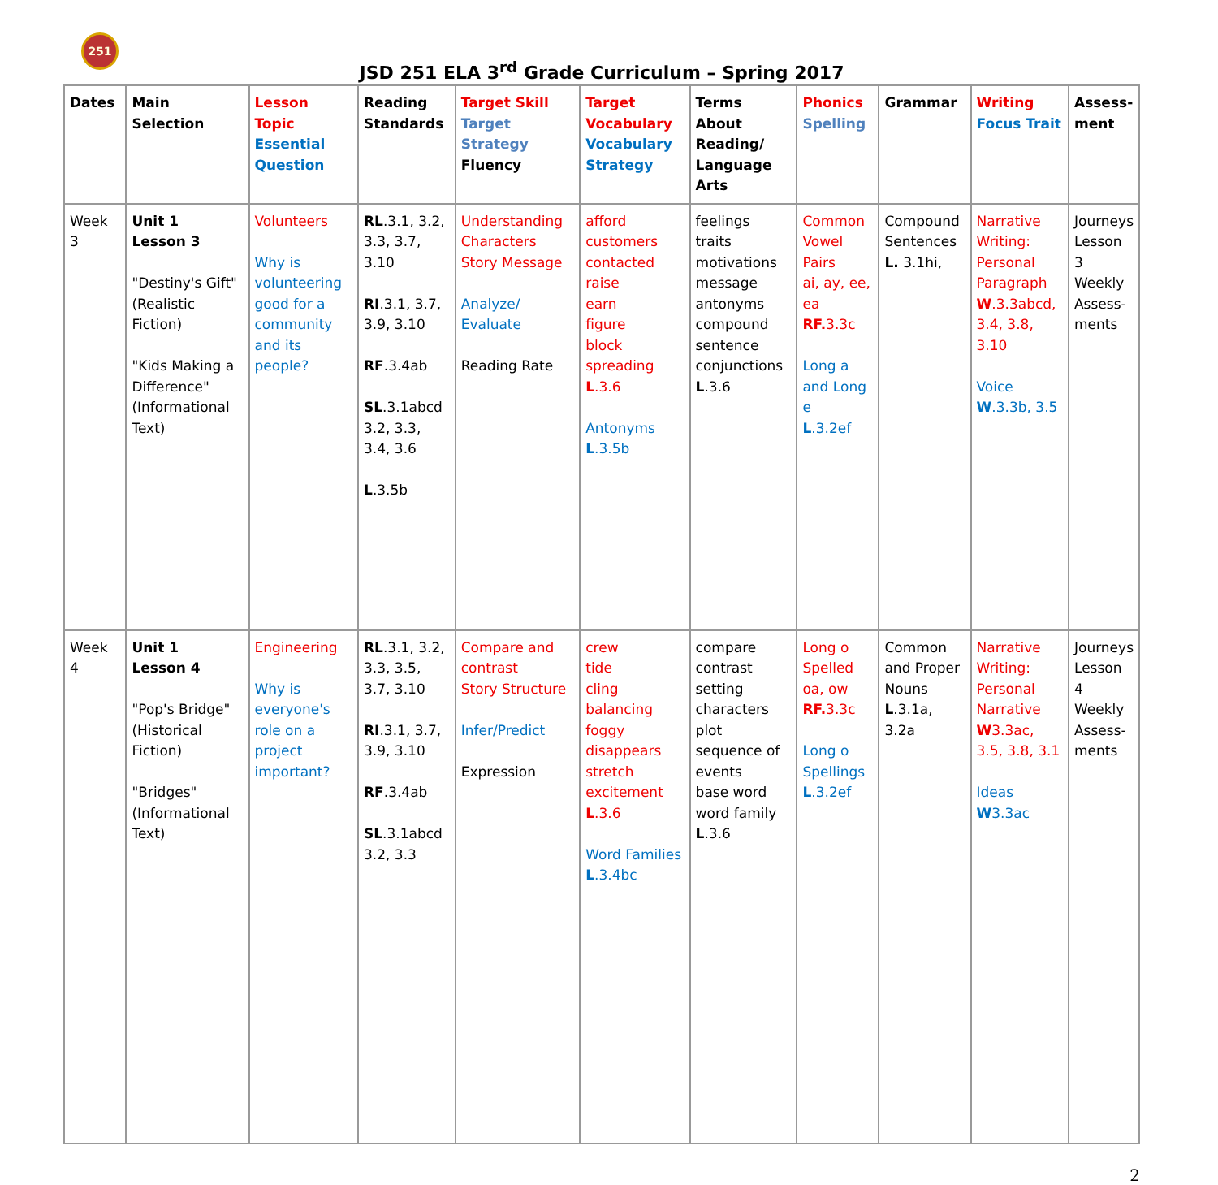251
JSD 251 ELA 3<sup>rd</sup> Grade Curriculum – Spring 2017
| Dates | Main Selection | Lesson Topic Essential Question | Reading Standards | Target Skill Target Strategy Fluency | Target Vocabulary Vocabulary Strategy | Terms About Reading/ Language Arts | Phonics Spelling | Grammar | Writing Focus Trait | Assess-ment |
| --- | --- | --- | --- | --- | --- | --- | --- | --- | --- | --- |
| Week 3 | Unit 1 Lesson 3 "Destiny's Gift" (Realistic Fiction) "Kids Making a Difference" (Informational Text) | Volunteers Why is volunteering good for a community and its people? | RL .3.1, 3.2, 3.3, 3.7, 3.10 RI .3.1, 3.7, 3.9, 3.10 RF .3.4ab SL .3.1abcd 3.2, 3.3, 3.4, 3.6 L .3.5b | Understanding Characters Story Message Analyze/ Evaluate Reading Rate | afford customers contacted raise earn figure block spreading L .3.6 Antonyms L .3.5b | feelings traits motivations message antonyms compound sentence conjunctions L .3.6 | Common Vowel Pairs ai, ay, ee, ea RF. 3.3c Long a and Long e L .3.2ef | Compound Sentences L. 3.1hi, | Narrative Writing: Personal Paragraph W .3.3abcd, 3.4, 3.8, 3.10 Voice W .3.3b, 3.5 | Journeys Lesson 3 Weekly Assess-ments |
| Week 4 | Unit 1 Lesson 4 "Pop's Bridge" (Historical Fiction) "Bridges" (Informational Text) | Engineering Why is everyone's role on a project important? | RL .3.1, 3.2, 3.3, 3.5, 3.7, 3.10 RI .3.1, 3.7, 3.9, 3.10 RF .3.4ab SL .3.1abcd 3.2, 3.3 | Compare and contrast Story Structure Infer/Predict Expression | crew tide cling balancing foggy disappears stretch excitement L .3.6 Word Families L .3.4bc | compare contrast setting characters plot sequence of events base word word family L .3.6 | Long o Spelled oa, ow RF. 3.3c Long o Spellings L .3.2ef | Common and Proper Nouns L .3.1a, 3.2a | Narrative Writing: Personal Narrative W 3.3ac, 3.5, 3.8, 3.1 Ideas W 3.3ac | Journeys Lesson 4 Weekly Assess-ments |
2